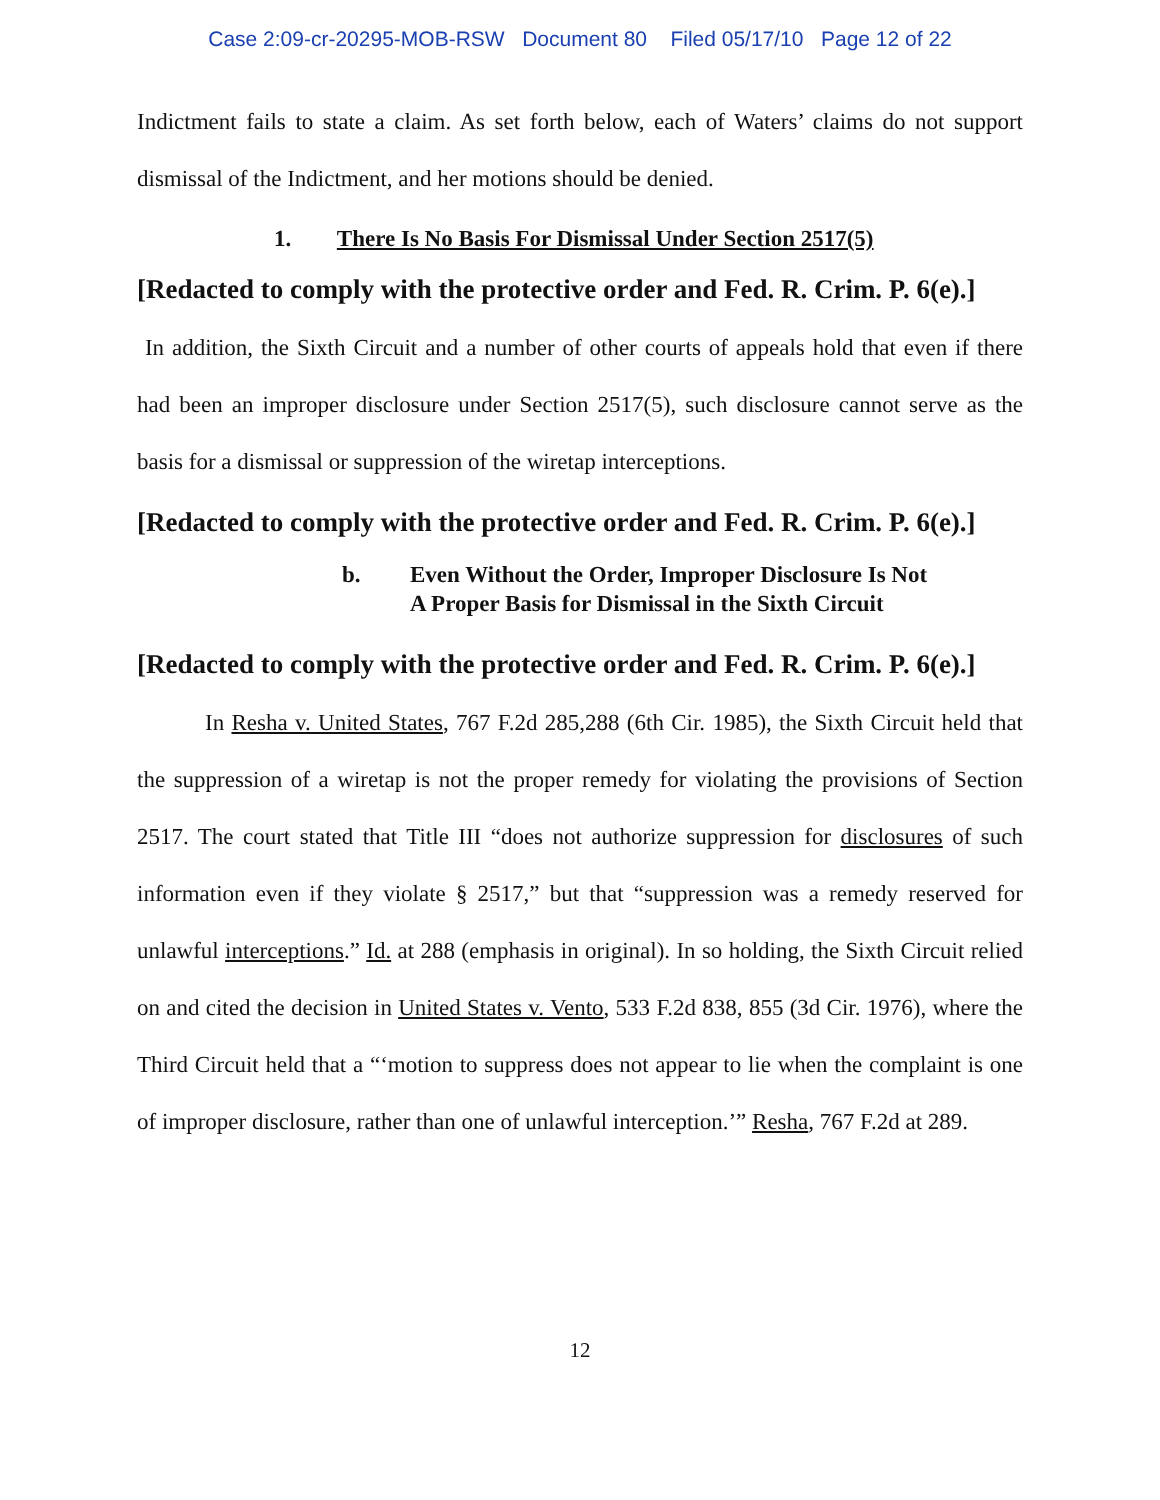Case 2:09-cr-20295-MOB-RSW Document 80 Filed 05/17/10 Page 12 of 22
Indictment fails to state a claim. As set forth below, each of Waters’ claims do not support dismissal of the Indictment, and her motions should be denied.
1. There Is No Basis For Dismissal Under Section 2517(5)
[Redacted to comply with the protective order and Fed. R. Crim. P. 6(e).]
In addition, the Sixth Circuit and a number of other courts of appeals hold that even if there had been an improper disclosure under Section 2517(5), such disclosure cannot serve as the basis for a dismissal or suppression of the wiretap interceptions.
[Redacted to comply with the protective order and Fed. R. Crim. P. 6(e).]
b. Even Without the Order, Improper Disclosure Is Not
A Proper Basis for Dismissal in the Sixth Circuit
[Redacted to comply with the protective order and Fed. R. Crim. P. 6(e).]
In Resha v. United States, 767 F.2d 285,288 (6th Cir. 1985), the Sixth Circuit held that the suppression of a wiretap is not the proper remedy for violating the provisions of Section 2517. The court stated that Title III “does not authorize suppression for disclosures of such information even if they violate § 2517,” but that “suppression was a remedy reserved for unlawful interceptions.” Id. at 288 (emphasis in original). In so holding, the Sixth Circuit relied on and cited the decision in United States v. Vento, 533 F.2d 838, 855 (3d Cir. 1976), where the Third Circuit held that a “‘motion to suppress does not appear to lie when the complaint is one of improper disclosure, rather than one of unlawful interception.’” Resha, 767 F.2d at 289.
12